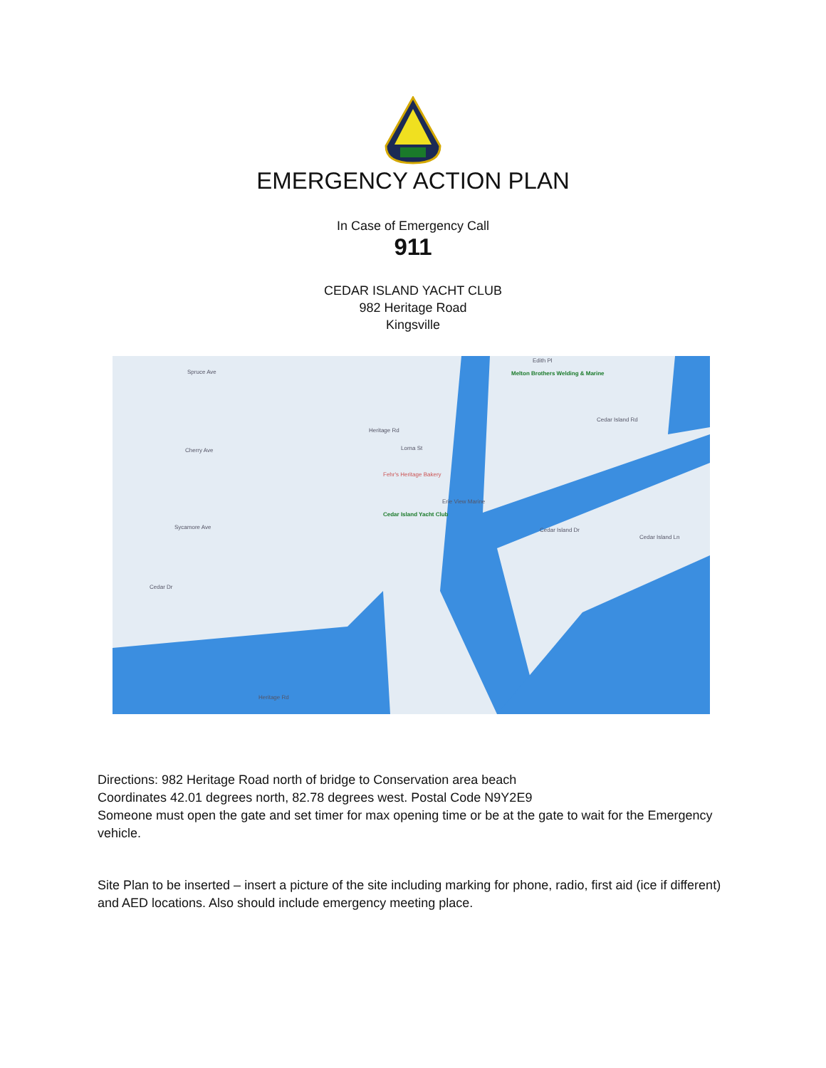EMERGENCY ACTION PLAN
In Case of Emergency Call
911
CEDAR ISLAND YACHT CLUB
982 Heritage Road
Kingsville
Spruce Ave
Cherry Ave
Sycamore Ave
Cedar Dr
Heritage Rd
Lorna St
Melton Brothers Welding & Marine
Edith Pl
Cedar Island Rd
Fehr's Heritage Bakery
Erie View Marine
Cedar Island Yacht Club
Cedar Island Dr
Cedar Island Ln
Heritage Rd
Directions: 982 Heritage Road north of bridge to Conservation area beach
Coordinates 42.01 degrees north, 82.78 degrees west. Postal Code N9Y2E9
Someone must open the gate and set timer for max opening time or be at the gate to wait for the Emergency vehicle.
Site Plan to be inserted – insert a picture of the site including marking for phone, radio, first aid (ice if different) and AED locations. Also should include emergency meeting place.